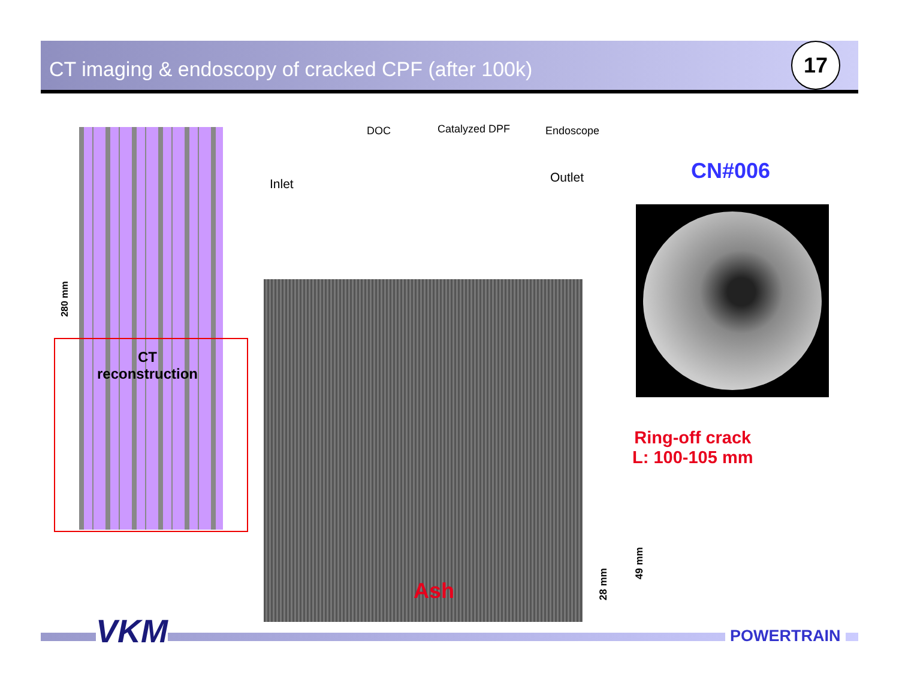CT imaging & endoscopy of cracked CPF (after 100k)
17
280 mm
CT
reconstruction
DOC Catalyzed DPF Endoscope
Inlet Outlet CN#006
Ash 28 mm
49 mm
Ring-off crack
L: 100-105 mm
VKM POWERTRAIN